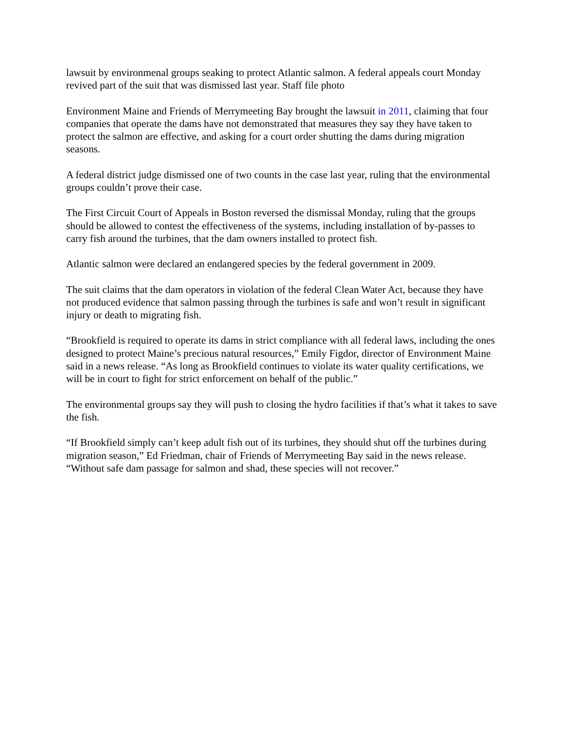lawsuit by environmenal groups seaking to protect Atlantic salmon. A federal appeals court Monday revived part of the suit that was dismissed last year. Staff file photo
Environment Maine and Friends of Merrymeeting Bay brought the lawsuit in 2011, claiming that four companies that operate the dams have not demonstrated that measures they say they have taken to protect the salmon are effective, and asking for a court order shutting the dams during migration seasons.
A federal district judge dismissed one of two counts in the case last year, ruling that the environmental groups couldn’t prove their case.
The First Circuit Court of Appeals in Boston reversed the dismissal Monday, ruling that the groups should be allowed to contest the effectiveness of the systems, including installation of by-passes to carry fish around the turbines, that the dam owners installed to protect fish.
Atlantic salmon were declared an endangered species by the federal government in 2009.
The suit claims that the dam operators in violation of the federal Clean Water Act, because they have not produced evidence that salmon passing through the turbines is safe and won’t result in significant injury or death to migrating fish.
“Brookfield is required to operate its dams in strict compliance with all federal laws, including the ones designed to protect Maine’s precious natural resources,” Emily Figdor, director of Environment Maine said in a news release. “As long as Brookfield continues to violate its water quality certifications, we will be in court to fight for strict enforcement on behalf of the public.”
The environmental groups say they will push to closing the hydro facilities if that’s what it takes to save the fish.
“If Brookfield simply can’t keep adult fish out of its turbines, they should shut off the turbines during migration season,” Ed Friedman, chair of Friends of Merrymeeting Bay said in the news release. “Without safe dam passage for salmon and shad, these species will not recover.”